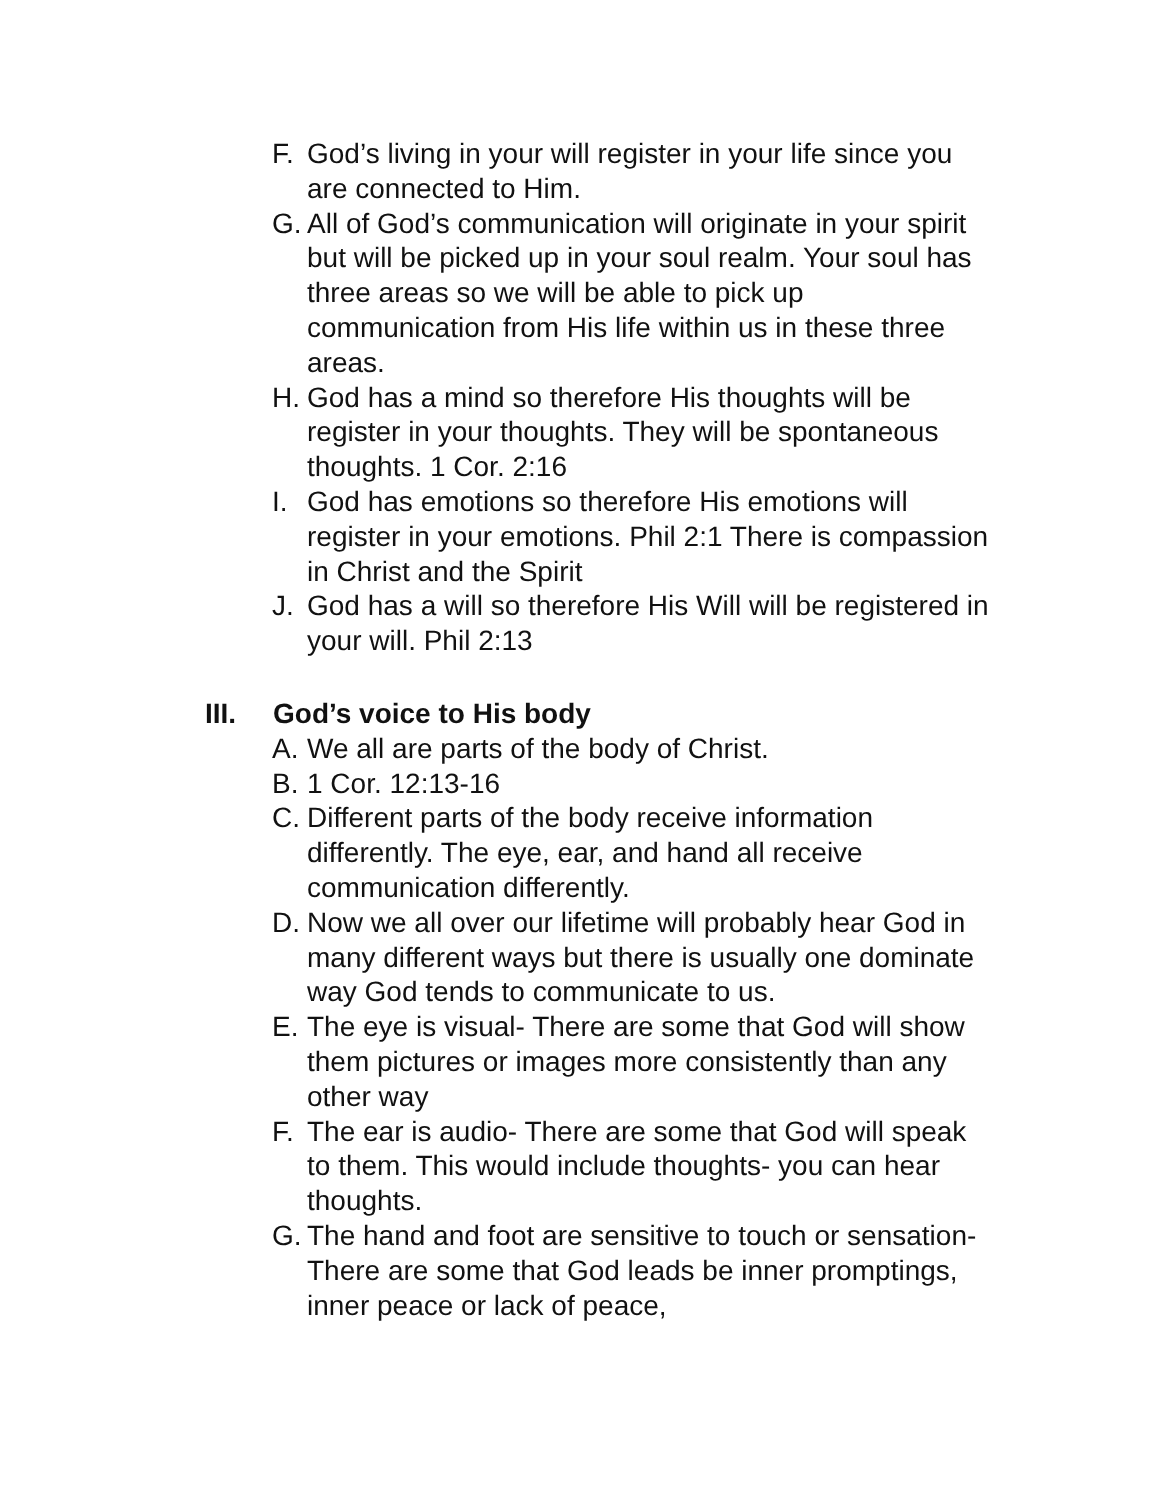F. God’s living in your will register in your life since you are connected to Him.
G. All of God’s communication will originate in your spirit but will be picked up in your soul realm. Your soul has three areas so we will be able to pick up communication from His life within us in these three areas.
H. God has a mind so therefore His thoughts will be register in your thoughts. They will be spontaneous thoughts. 1 Cor. 2:16
I. God has emotions so therefore His emotions will register in your emotions. Phil 2:1 There is compassion in Christ and the Spirit
J. God has a will so therefore His Will will be registered in your will. Phil 2:13
III. God’s voice to His body
A. We all are parts of the body of Christ.
B. 1 Cor. 12:13-16
C. Different parts of the body receive information differently. The eye, ear, and hand all receive communication differently.
D. Now we all over our lifetime will probably hear God in many different ways but there is usually one dominate way God tends to communicate to us.
E. The eye is visual- There are some that God will show them pictures or images more consistently than any other way
F. The ear is audio- There are some that God will speak to them. This would include thoughts- you can hear thoughts.
G. The hand and foot are sensitive to touch or sensation- There are some that God leads be inner promptings, inner peace or lack of peace,